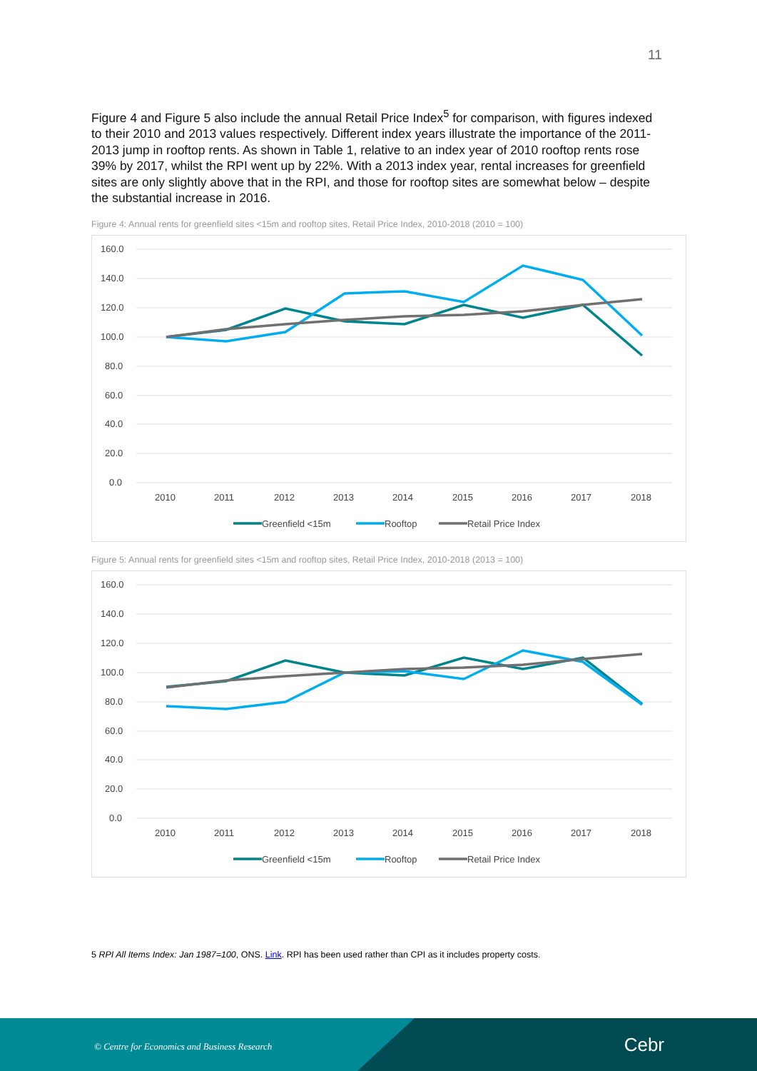11
Figure 4 and Figure 5 also include the annual Retail Price Index<sup>5</sup> for comparison, with figures indexed to their 2010 and 2013 values respectively. Different index years illustrate the importance of the 2011-2013 jump in rooftop rents. As shown in Table 1, relative to an index year of 2010 rooftop rents rose 39% by 2017, whilst the RPI went up by 22%. With a 2013 index year, rental increases for greenfield sites are only slightly above that in the RPI, and those for rooftop sites are somewhat below – despite the substantial increase in 2016.
Figure 4: Annual rents for greenfield sites <15m and rooftop sites, Retail Price Index, 2010-2018 (2010 = 100)
160.0
140.0
120.0
100.0
80.0
60.0
40.0
20.0
0.0
2010
2011
2012
2013
2014
2015
2016
2017
2018
Greenfield <15m
Rooftop
Retail Price Index
Figure 5: Annual rents for greenfield sites <15m and rooftop sites, Retail Price Index, 2010-2018 (2013 = 100)
160.0
140.0
120.0
100.0
80.0
60.0
40.0
20.0
0.0
2010
2011
2012
2013
2014
2015
2016
2017
2018
Greenfield <15m
Rooftop
Retail Price Index
5 RPI All Items Index: Jan 1987=100, ONS. Link. RPI has been used rather than CPI as it includes property costs.
© Centre for Economics and Business Research
Cebr